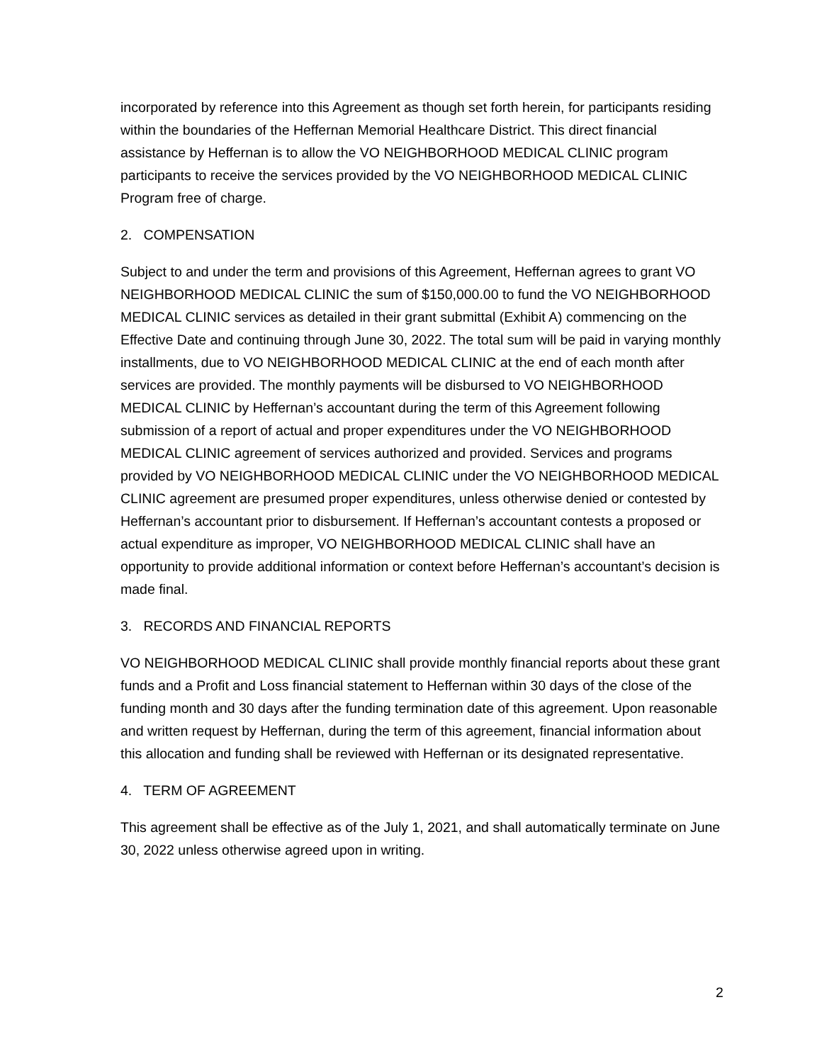incorporated by reference into this Agreement as though set forth herein, for participants residing within the boundaries of the Heffernan Memorial Healthcare District. This direct financial assistance by Heffernan is to allow the VO NEIGHBORHOOD MEDICAL CLINIC program participants to receive the services provided by the VO NEIGHBORHOOD MEDICAL CLINIC Program free of charge.
2. COMPENSATION
Subject to and under the term and provisions of this Agreement, Heffernan agrees to grant VO NEIGHBORHOOD MEDICAL CLINIC the sum of $150,000.00 to fund the VO NEIGHBORHOOD MEDICAL CLINIC services as detailed in their grant submittal (Exhibit A) commencing on the Effective Date and continuing through June 30, 2022. The total sum will be paid in varying monthly installments, due to VO NEIGHBORHOOD MEDICAL CLINIC at the end of each month after services are provided. The monthly payments will be disbursed to VO NEIGHBORHOOD MEDICAL CLINIC by Heffernan’s accountant during the term of this Agreement following submission of a report of actual and proper expenditures under the VO NEIGHBORHOOD MEDICAL CLINIC agreement of services authorized and provided. Services and programs provided by VO NEIGHBORHOOD MEDICAL CLINIC under the VO NEIGHBORHOOD MEDICAL CLINIC agreement are presumed proper expenditures, unless otherwise denied or contested by Heffernan’s accountant prior to disbursement. If Heffernan’s accountant contests a proposed or actual expenditure as improper, VO NEIGHBORHOOD MEDICAL CLINIC shall have an opportunity to provide additional information or context before Heffernan’s accountant’s decision is made final.
3. RECORDS AND FINANCIAL REPORTS
VO NEIGHBORHOOD MEDICAL CLINIC shall provide monthly financial reports about these grant funds and a Profit and Loss financial statement to Heffernan within 30 days of the close of the funding month and 30 days after the funding termination date of this agreement. Upon reasonable and written request by Heffernan, during the term of this agreement, financial information about this allocation and funding shall be reviewed with Heffernan or its designated representative.
4. TERM OF AGREEMENT
This agreement shall be effective as of the July 1, 2021, and shall automatically terminate on June 30, 2022 unless otherwise agreed upon in writing.
2